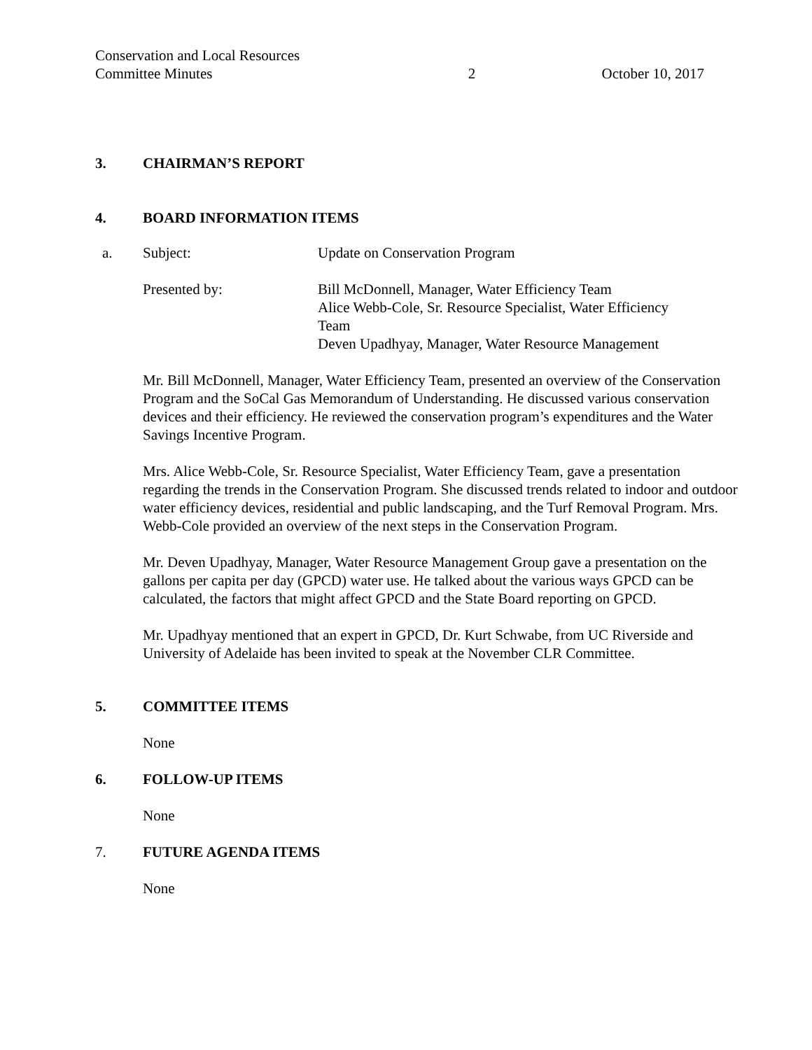Conservation and Local Resources
Committee Minutes
2 October 10, 2017
3. CHAIRMAN’S REPORT
4. BOARD INFORMATION ITEMS
| a. | Subject: | Update on Conservation Program |
| | Presented by: | Bill McDonnell, Manager, Water Efficiency Team Alice Webb-Cole, Sr. Resource Specialist, Water Efficiency Team Deven Upadhyay, Manager, Water Resource Management |
Mr. Bill McDonnell, Manager, Water Efficiency Team, presented an overview of the Conservation Program and the SoCal Gas Memorandum of Understanding. He discussed various conservation devices and their efficiency. He reviewed the conservation program’s expenditures and the Water Savings Incentive Program.
Mrs. Alice Webb-Cole, Sr. Resource Specialist, Water Efficiency Team, gave a presentation regarding the trends in the Conservation Program. She discussed trends related to indoor and outdoor water efficiency devices, residential and public landscaping, and the Turf Removal Program. Mrs. Webb-Cole provided an overview of the next steps in the Conservation Program.
Mr. Deven Upadhyay, Manager, Water Resource Management Group gave a presentation on the gallons per capita per day (GPCD) water use. He talked about the various ways GPCD can be calculated, the factors that might affect GPCD and the State Board reporting on GPCD.
Mr. Upadhyay mentioned that an expert in GPCD, Dr. Kurt Schwabe, from UC Riverside and University of Adelaide has been invited to speak at the November CLR Committee.
5. COMMITTEE ITEMS
None
6. FOLLOW-UP ITEMS
None
7. FUTURE AGENDA ITEMS
None